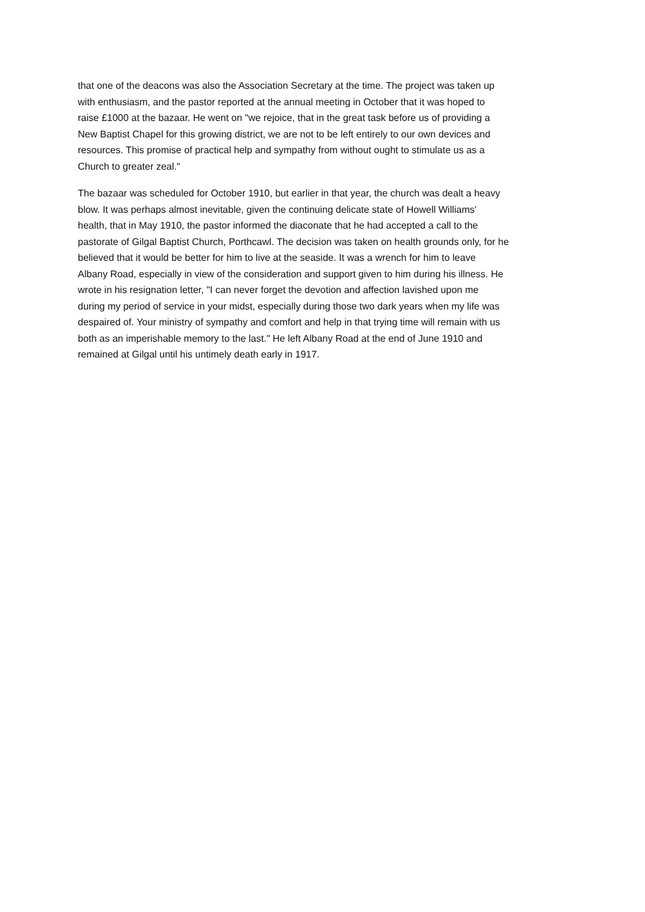that one of the deacons was also the Association Secretary at the time. The project was taken up with enthusiasm, and the pastor reported at the annual meeting in October that it was hoped to raise £1000 at the bazaar. He went on "we rejoice, that in the great task before us of providing a New Baptist Chapel for this growing district, we are not to be left entirely to our own devices and resources. This promise of practical help and sympathy from without ought to stimulate us as a Church to greater zeal."
The bazaar was scheduled for October 1910, but earlier in that year, the church was dealt a heavy blow. It was perhaps almost inevitable, given the continuing delicate state of Howell Williams' health, that in May 1910, the pastor informed the diaconate that he had accepted a call to the pastorate of Gilgal Baptist Church, Porthcawl. The decision was taken on health grounds only, for he believed that it would be better for him to live at the seaside. It was a wrench for him to leave Albany Road, especially in view of the consideration and support given to him during his illness. He wrote in his resignation letter, "I can never forget the devotion and affection lavished upon me during my period of service in your midst, especially during those two dark years when my life was despaired of. Your ministry of sympathy and comfort and help in that trying time will remain with us both as an imperishable memory to the last." He left Albany Road at the end of June 1910 and remained at Gilgal until his untimely death early in 1917.